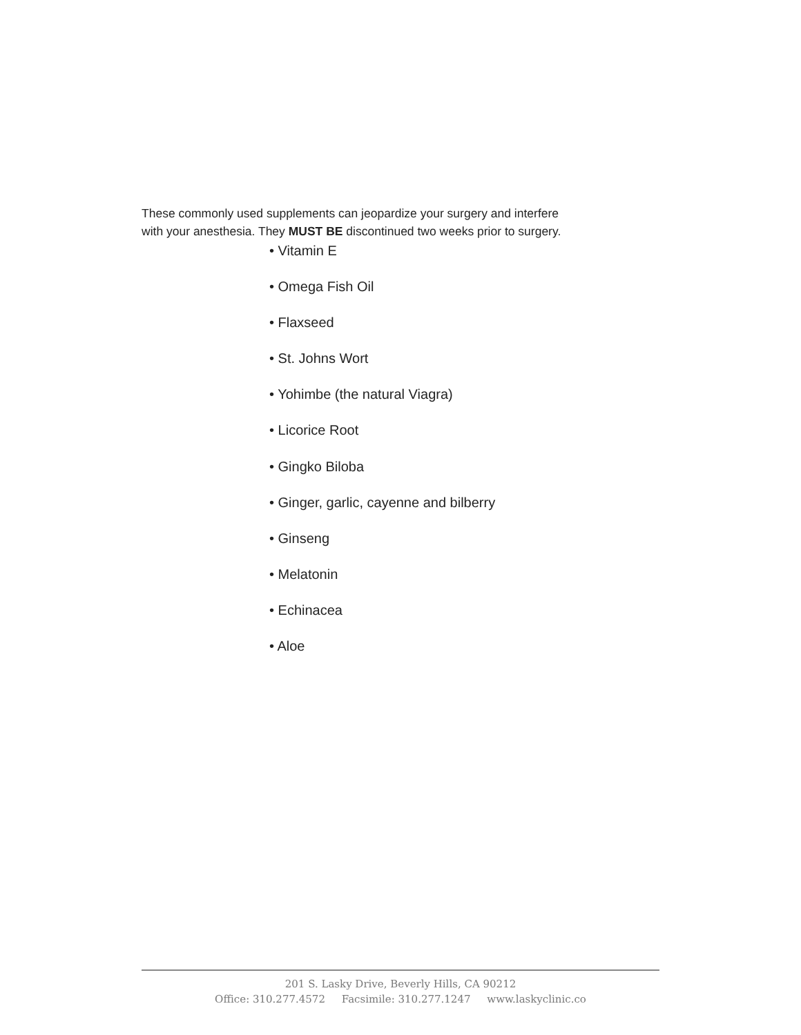These commonly used supplements can jeopardize your surgery and interfere
with your anesthesia. They MUST BE discontinued two weeks prior to surgery.
• Vitamin E
• Omega Fish Oil
• Flaxseed
• St. Johns Wort
• Yohimbe (the natural Viagra)
• Licorice Root
• Gingko Biloba
• Ginger, garlic, cayenne and bilberry
• Ginseng
• Melatonin
• Echinacea
• Aloe
201 S. Lasky Drive, Beverly Hills, CA 90212
Office: 310.277.4572 Facsimile: 310.277.1247 www.laskyclinic.co